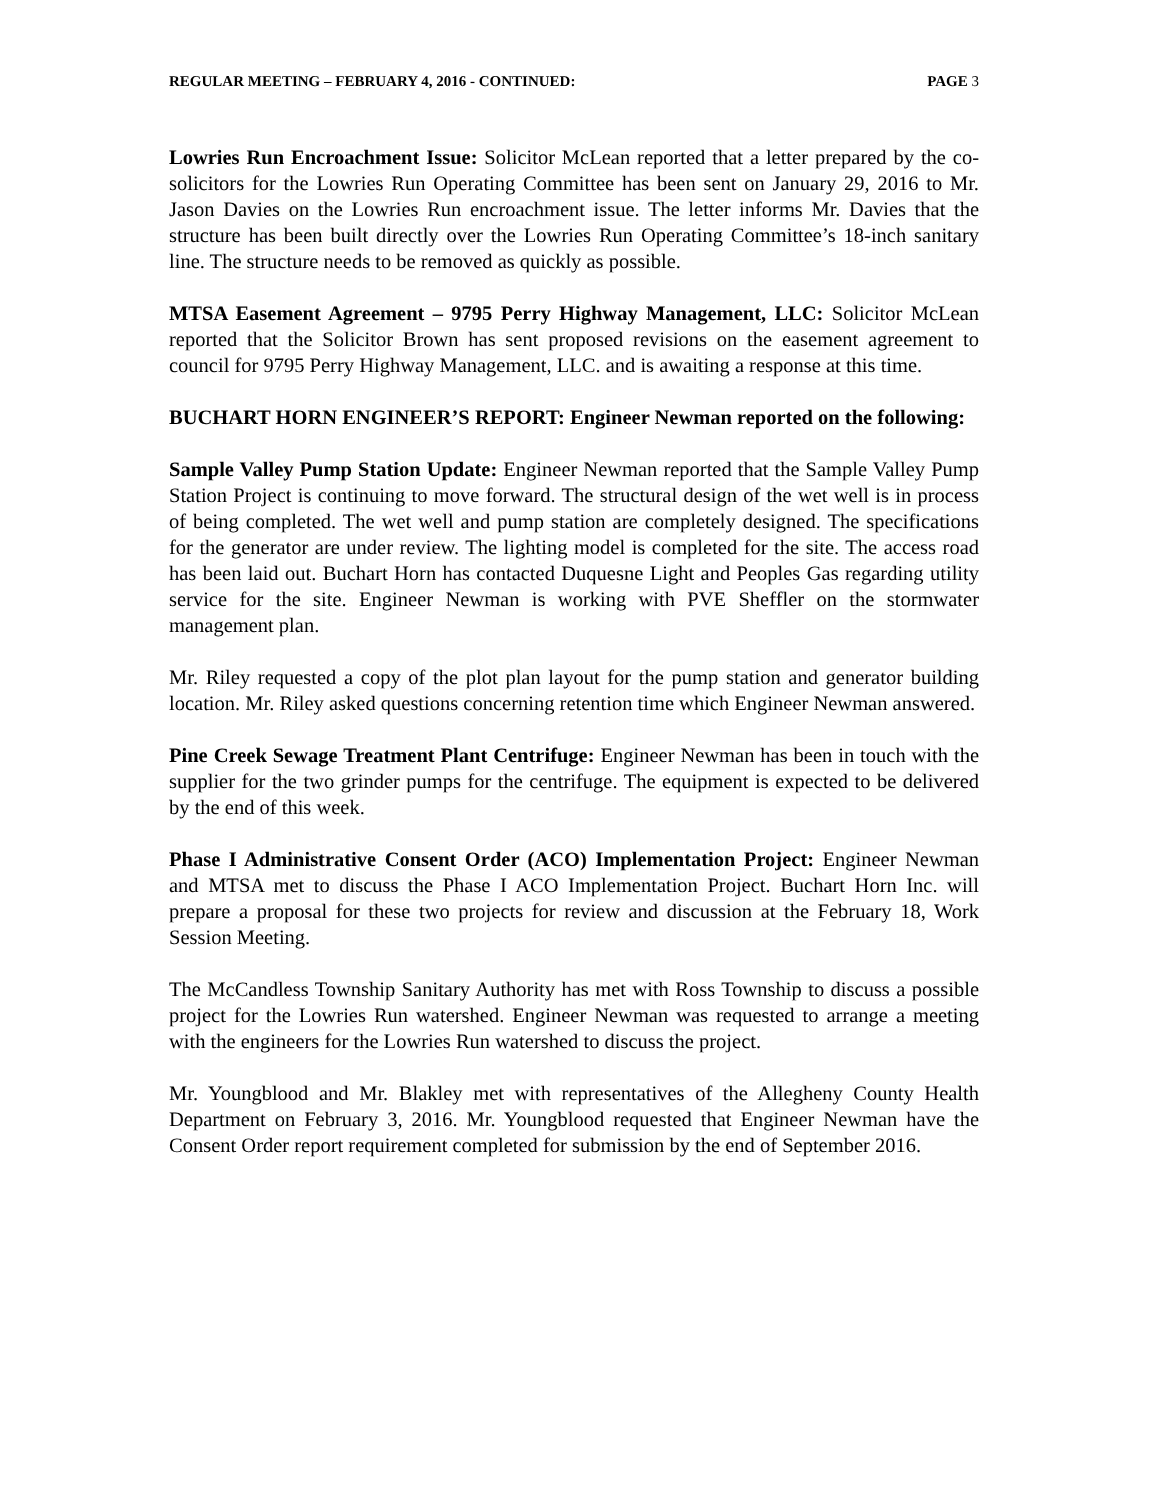REGULAR MEETING – FEBRUARY 4, 2016 - CONTINUED: PAGE 3
Lowries Run Encroachment Issue: Solicitor McLean reported that a letter prepared by the co-solicitors for the Lowries Run Operating Committee has been sent on January 29, 2016 to Mr. Jason Davies on the Lowries Run encroachment issue. The letter informs Mr. Davies that the structure has been built directly over the Lowries Run Operating Committee’s 18-inch sanitary line. The structure needs to be removed as quickly as possible.
MTSA Easement Agreement – 9795 Perry Highway Management, LLC: Solicitor McLean reported that the Solicitor Brown has sent proposed revisions on the easement agreement to council for 9795 Perry Highway Management, LLC. and is awaiting a response at this time.
BUCHART HORN ENGINEER’S REPORT: Engineer Newman reported on the following:
Sample Valley Pump Station Update: Engineer Newman reported that the Sample Valley Pump Station Project is continuing to move forward. The structural design of the wet well is in process of being completed. The wet well and pump station are completely designed. The specifications for the generator are under review. The lighting model is completed for the site. The access road has been laid out. Buchart Horn has contacted Duquesne Light and Peoples Gas regarding utility service for the site. Engineer Newman is working with PVE Sheffler on the stormwater management plan.
Mr. Riley requested a copy of the plot plan layout for the pump station and generator building location. Mr. Riley asked questions concerning retention time which Engineer Newman answered.
Pine Creek Sewage Treatment Plant Centrifuge: Engineer Newman has been in touch with the supplier for the two grinder pumps for the centrifuge. The equipment is expected to be delivered by the end of this week.
Phase I Administrative Consent Order (ACO) Implementation Project: Engineer Newman and MTSA met to discuss the Phase I ACO Implementation Project. Buchart Horn Inc. will prepare a proposal for these two projects for review and discussion at the February 18, Work Session Meeting.
The McCandless Township Sanitary Authority has met with Ross Township to discuss a possible project for the Lowries Run watershed. Engineer Newman was requested to arrange a meeting with the engineers for the Lowries Run watershed to discuss the project.
Mr. Youngblood and Mr. Blakley met with representatives of the Allegheny County Health Department on February 3, 2016. Mr. Youngblood requested that Engineer Newman have the Consent Order report requirement completed for submission by the end of September 2016.